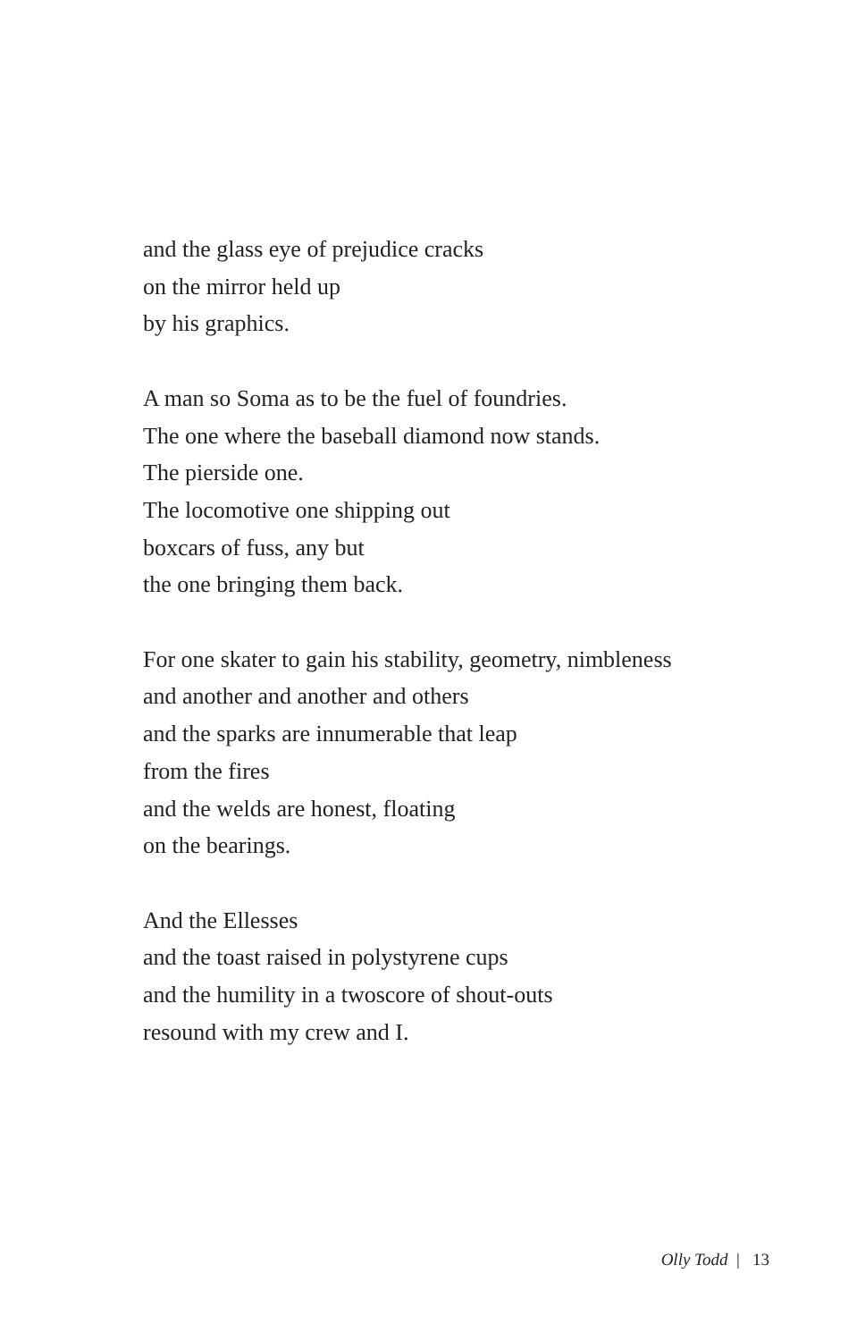and the glass eye of prejudice cracks
on the mirror held up
by his graphics.
A man so Soma as to be the fuel of foundries.
The one where the baseball diamond now stands.
The pierside one.
The locomotive one shipping out
boxcars of fuss, any but
the one bringing them back.
For one skater to gain his stability, geometry, nimbleness
and another and another and others
and the sparks are innumerable that leap
from the fires
and the welds are honest, floating
on the bearings.
And the Ellesses
and the toast raised in polystyrene cups
and the humility in a twoscore of shout-outs
resound with my crew and I.
Olly Todd | 13